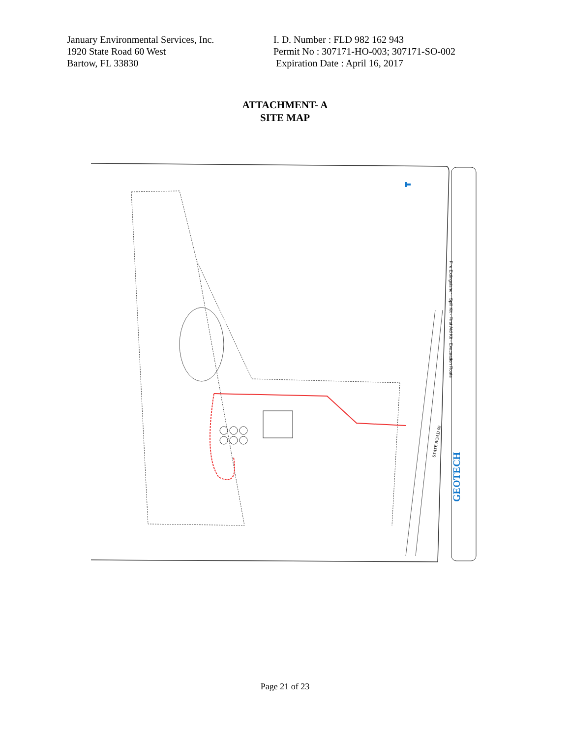January Environmental Services, Inc.
1920 State Road 60 West
Bartow, FL 33830
I. D. Number : FLD 982 162 943
Permit No : 307171-HO-003; 307171-SO-002
Expiration Date : April 16, 2017
ATTACHMENT- A
SITE MAP
Fire Extinguisher · Spill Kit · First Aid Kit · Evacuation Route
STATE ROAD 60
GEOTECH
Page 21 of 23